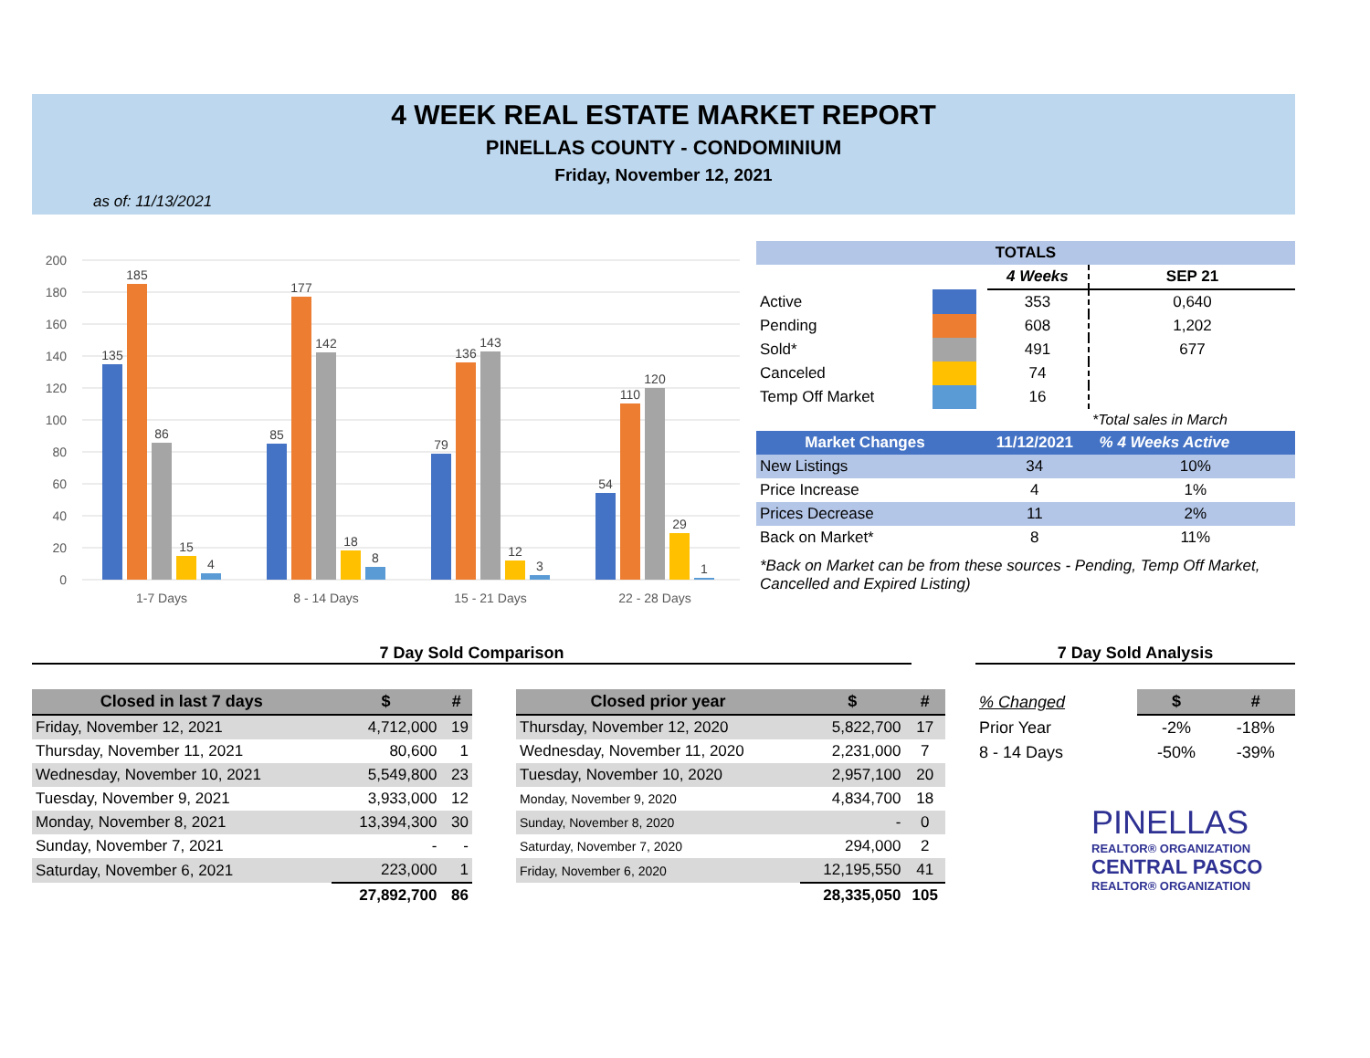4 WEEK REAL ESTATE MARKET REPORT
PINELLAS COUNTY - CONDOMINIUM
Friday, November 12, 2021
as of: 11/13/2021
200
180
160
140
120
100
80
60
40
20
0
135
185
86
15
4
85
177
142
18
8
79
136
143
12
3
54
110
120
29
1
1-7 Days
8 - 14 Days
15 - 21 Days
22 - 28 Days
| TOTALS | | | | |
| --- | --- | --- | --- | --- |
| | | | 4 Weeks | SEP 21 |
| Active | | | 353 | 0,640 |
| Pending | | | 608 | 1,202 |
| Sold* | | | 491 | 677 |
| Canceled | | | 74 | |
| Temp Off Market | | | 16 | |
| | | | | *Total sales in March |
| Market Changes | 11/12/2021 | % 4 Weeks Active |
| New Listings | 34 | 10% |
| Price Increase | 4 | 1% |
| Prices Decrease | 11 | 2% |
| Back on Market* | 8 | 11% |
*Back on Market can be from these sources - Pending, Temp Off Market, Cancelled and Expired Listing)
7 Day Sold Comparison 7 Day Sold Analysis
| Closed in last 7 days | $ | # |
| --- | --- | --- |
| Friday, November 12, 2021 | 4,712,000 | 19 |
| Thursday, November 11, 2021 | 80,600 | 1 |
| Wednesday, November 10, 2021 | 5,549,800 | 23 |
| Tuesday, November 9, 2021 | 3,933,000 | 12 |
| Monday, November 8, 2021 | 13,394,300 | 30 |
| Sunday, November 7, 2021 | - | - |
| Saturday, November 6, 2021 | 223,000 | 1 |
| | 27,892,700 | 86 |
| Closed prior year | $ | # |
| --- | --- | --- |
| Thursday, November 12, 2020 | 5,822,700 | 17 |
| Wednesday, November 11, 2020 | 2,231,000 | 7 |
| Tuesday, November 10, 2020 | 2,957,100 | 20 |
| Monday, November 9, 2020 | 4,834,700 | 18 |
| Sunday, November 8, 2020 | - | 0 |
| Saturday, November 7, 2020 | 294,000 | 2 |
| Friday, November 6, 2020 | 12,195,550 | 41 |
| | 28,335,050 | 105 |
| % Changed | $ | # |
| Prior Year | -2% | -18% |
| 8 - 14 Days | -50% | -39% |
PINELLAS
REALTOR® ORGANIZATION
CENTRAL PASCO
REALTOR® ORGANIZATION